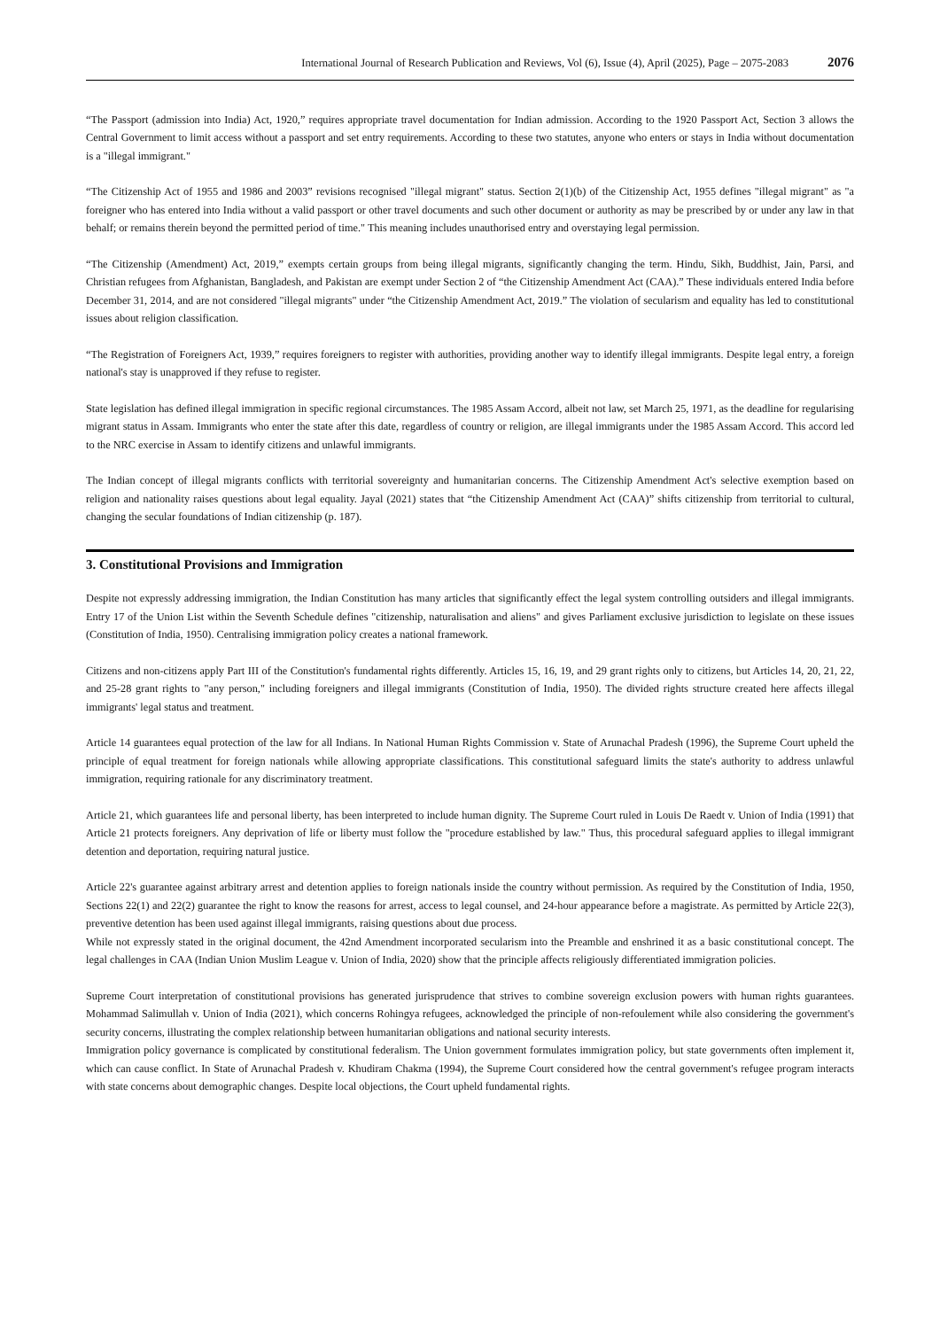International Journal of Research Publication and Reviews, Vol (6), Issue (4), April (2025), Page – 2075-2083 2076
“The Passport (admission into India) Act, 1920,” requires appropriate travel documentation for Indian admission. According to the 1920 Passport Act, Section 3 allows the Central Government to limit access without a passport and set entry requirements. According to these two statutes, anyone who enters or stays in India without documentation is a "illegal immigrant."
“The Citizenship Act of 1955 and 1986 and 2003” revisions recognised "illegal migrant" status. Section 2(1)(b) of the Citizenship Act, 1955 defines "illegal migrant" as "a foreigner who has entered into India without a valid passport or other travel documents and such other document or authority as may be prescribed by or under any law in that behalf; or remains therein beyond the permitted period of time." This meaning includes unauthorised entry and overstaying legal permission.
“The Citizenship (Amendment) Act, 2019,” exempts certain groups from being illegal migrants, significantly changing the term. Hindu, Sikh, Buddhist, Jain, Parsi, and Christian refugees from Afghanistan, Bangladesh, and Pakistan are exempt under Section 2 of “the Citizenship Amendment Act (CAA).” These individuals entered India before December 31, 2014, and are not considered "illegal migrants" under “the Citizenship Amendment Act, 2019.” The violation of secularism and equality has led to constitutional issues about religion classification.
“The Registration of Foreigners Act, 1939,” requires foreigners to register with authorities, providing another way to identify illegal immigrants. Despite legal entry, a foreign national's stay is unapproved if they refuse to register.
State legislation has defined illegal immigration in specific regional circumstances. The 1985 Assam Accord, albeit not law, set March 25, 1971, as the deadline for regularising migrant status in Assam. Immigrants who enter the state after this date, regardless of country or religion, are illegal immigrants under the 1985 Assam Accord. This accord led to the NRC exercise in Assam to identify citizens and unlawful immigrants.
The Indian concept of illegal migrants conflicts with territorial sovereignty and humanitarian concerns. The Citizenship Amendment Act's selective exemption based on religion and nationality raises questions about legal equality. Jayal (2021) states that “the Citizenship Amendment Act (CAA)” shifts citizenship from territorial to cultural, changing the secular foundations of Indian citizenship (p. 187).
3. Constitutional Provisions and Immigration
Despite not expressly addressing immigration, the Indian Constitution has many articles that significantly effect the legal system controlling outsiders and illegal immigrants. Entry 17 of the Union List within the Seventh Schedule defines "citizenship, naturalisation and aliens" and gives Parliament exclusive jurisdiction to legislate on these issues (Constitution of India, 1950). Centralising immigration policy creates a national framework.
Citizens and non-citizens apply Part III of the Constitution's fundamental rights differently. Articles 15, 16, 19, and 29 grant rights only to citizens, but Articles 14, 20, 21, 22, and 25-28 grant rights to "any person," including foreigners and illegal immigrants (Constitution of India, 1950). The divided rights structure created here affects illegal immigrants' legal status and treatment.
Article 14 guarantees equal protection of the law for all Indians. In National Human Rights Commission v. State of Arunachal Pradesh (1996), the Supreme Court upheld the principle of equal treatment for foreign nationals while allowing appropriate classifications. This constitutional safeguard limits the state's authority to address unlawful immigration, requiring rationale for any discriminatory treatment.
Article 21, which guarantees life and personal liberty, has been interpreted to include human dignity. The Supreme Court ruled in Louis De Raedt v. Union of India (1991) that Article 21 protects foreigners. Any deprivation of life or liberty must follow the "procedure established by law." Thus, this procedural safeguard applies to illegal immigrant detention and deportation, requiring natural justice.
Article 22's guarantee against arbitrary arrest and detention applies to foreign nationals inside the country without permission. As required by the Constitution of India, 1950, Sections 22(1) and 22(2) guarantee the right to know the reasons for arrest, access to legal counsel, and 24-hour appearance before a magistrate. As permitted by Article 22(3), preventive detention has been used against illegal immigrants, raising questions about due process.
While not expressly stated in the original document, the 42nd Amendment incorporated secularism into the Preamble and enshrined it as a basic constitutional concept. The legal challenges in CAA (Indian Union Muslim League v. Union of India, 2020) show that the principle affects religiously differentiated immigration policies.
Supreme Court interpretation of constitutional provisions has generated jurisprudence that strives to combine sovereign exclusion powers with human rights guarantees. Mohammad Salimullah v. Union of India (2021), which concerns Rohingya refugees, acknowledged the principle of non-refoulement while also considering the government's security concerns, illustrating the complex relationship between humanitarian obligations and national security interests.
Immigration policy governance is complicated by constitutional federalism. The Union government formulates immigration policy, but state governments often implement it, which can cause conflict. In State of Arunachal Pradesh v. Khudiram Chakma (1994), the Supreme Court considered how the central government's refugee program interacts with state concerns about demographic changes. Despite local objections, the Court upheld fundamental rights.